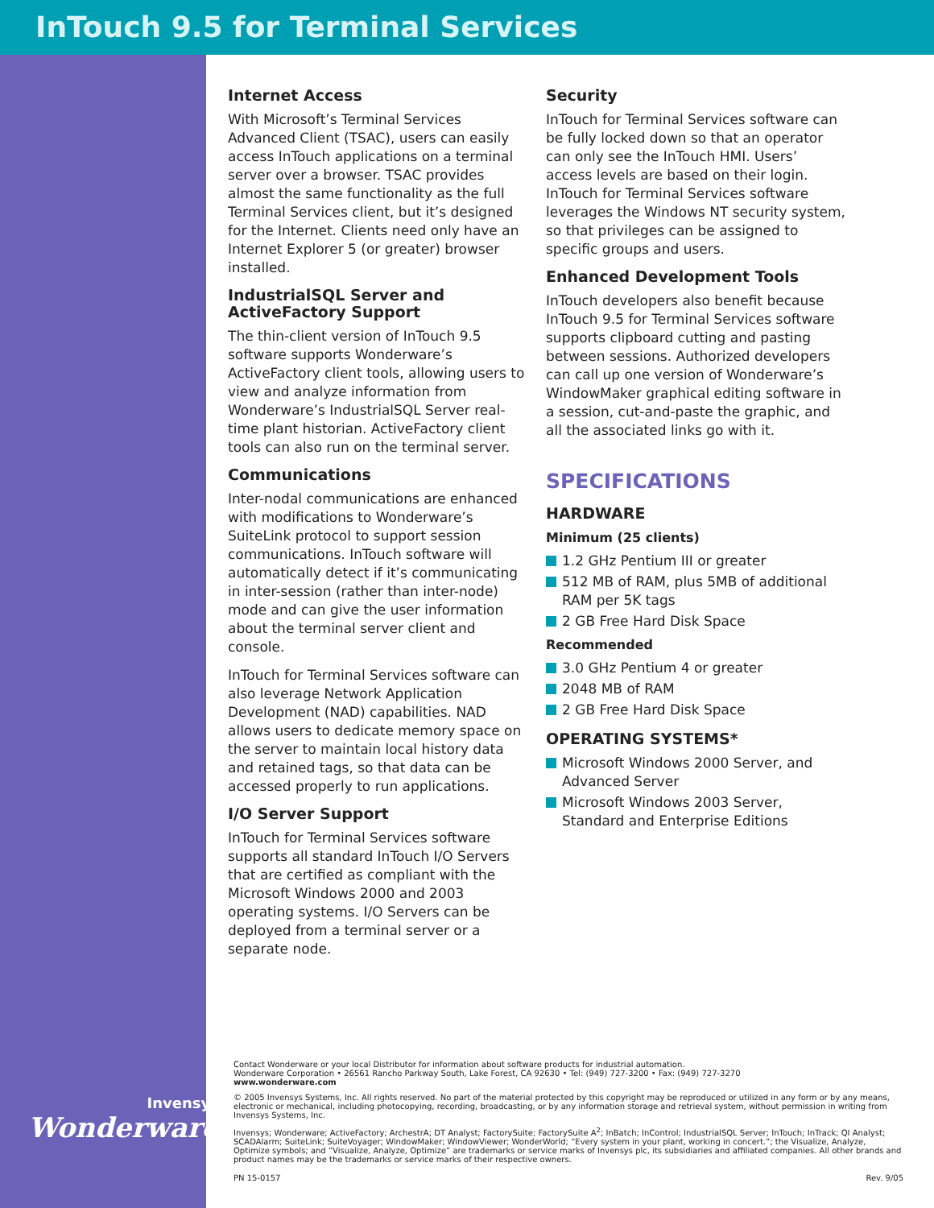InTouch 9.5 for Terminal Services
Invensys
Wonderware
Internet Access
With Microsoft’s Terminal Services Advanced Client (TSAC), users can easily access InTouch applications on a terminal server over a browser. TSAC provides almost the same functionality as the full Terminal Services client, but it’s designed for the Internet. Clients need only have an Internet Explorer 5 (or greater) browser installed.
IndustrialSQL Server and ActiveFactory Support
The thin-client version of InTouch 9.5 software supports Wonderware’s ActiveFactory client tools, allowing users to view and analyze information from Wonderware’s IndustrialSQL Server real-time plant historian. ActiveFactory client tools can also run on the terminal server.
Communications
Inter-nodal communications are enhanced with modifications to Wonderware’s SuiteLink protocol to support session communications. InTouch software will automatically detect if it’s communicating in inter-session (rather than inter-node) mode and can give the user information about the terminal server client and console.
InTouch for Terminal Services software can also leverage Network Application Development (NAD) capabilities. NAD allows users to dedicate memory space on the server to maintain local history data and retained tags, so that data can be accessed properly to run applications.
I/O Server Support
InTouch for Terminal Services software supports all standard InTouch I/O Servers that are certified as compliant with the Microsoft Windows 2000 and 2003 operating systems. I/O Servers can be deployed from a terminal server or a separate node.
Security
InTouch for Terminal Services software can be fully locked down so that an operator can only see the InTouch HMI. Users’ access levels are based on their login. InTouch for Terminal Services software leverages the Windows NT security system, so that privileges can be assigned to specific groups and users.
Enhanced Development Tools
InTouch developers also benefit because InTouch 9.5 for Terminal Services software supports clipboard cutting and pasting between sessions. Authorized developers can call up one version of Wonderware’s WindowMaker graphical editing software in a session, cut-and-paste the graphic, and all the associated links go with it.
SPECIFICATIONS
HARDWARE
Minimum (25 clients)
1.2 GHz Pentium III or greater
512 MB of RAM, plus 5MB of additional RAM per 5K tags
2 GB Free Hard Disk Space
Recommended
3.0 GHz Pentium 4 or greater
2048 MB of RAM
2 GB Free Hard Disk Space
OPERATING SYSTEMS*
Microsoft Windows 2000 Server, and Advanced Server
Microsoft Windows 2003 Server, Standard and Enterprise Editions
Contact Wonderware or your local Distributor for information about software products for industrial automation.
Wonderware Corporation • 26561 Rancho Parkway South, Lake Forest, CA 92630 • Tel: (949) 727-3200 • Fax: (949) 727-3270
www.wonderware.com
© 2005 Invensys Systems, Inc. All rights reserved. No part of the material protected by this copyright may be reproduced or utilized in any form or by any means, electronic or mechanical, including photocopying, recording, broadcasting, or by any information storage and retrieval system, without permission in writing from Invensys Systems, Inc.
Invensys; Wonderware; ActiveFactory; ArchestrA; DT Analyst; FactorySuite; FactorySuite A<sup>2</sup>; InBatch; InControl; IndustrialSQL Server; InTouch; InTrack; QI Analyst; SCADAlarm; SuiteLink; SuiteVoyager; WindowMaker; WindowViewer; WonderWorld; “Every system in your plant, working in concert.”; the Visualize, Analyze, Optimize symbols; and “Visualize, Analyze, Optimize” are trademarks or service marks of Invensys plc, its subsidiaries and affiliated companies. All other brands and product names may be the trademarks or service marks of their respective owners.
PN 15-0157 Rev. 9/05